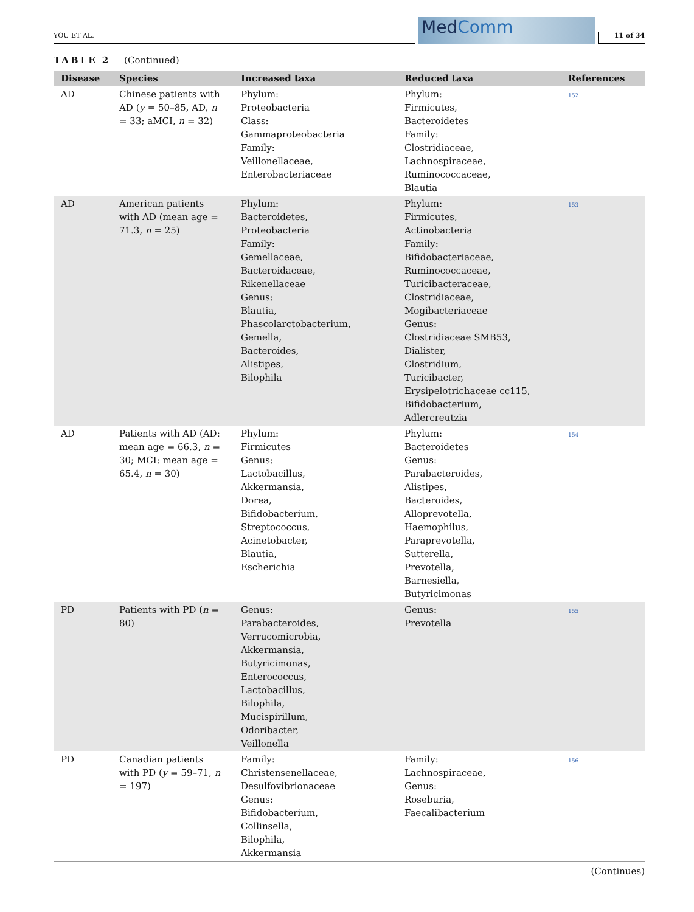YOU ET AL.
MedComm
11 of 34
TABLE 2 (Continued)
| Disease | Species | Increased taxa | Reduced taxa | References |
| --- | --- | --- | --- | --- |
| AD | Chinese patients with AD ( y = 50–85, AD, n = 33; aMCI, n = 32) | Phylum: Proteobacteria Class: Gammaproteobacteria Family: Veillonellaceae, Enterobacteriaceae | Phylum: Firmicutes, Bacteroidetes Family: Clostridiaceae, Lachnospiraceae, Ruminococcaceae, Blautia | 152 |
| AD | American patients with AD (mean age = 71.3, n = 25) | Phylum: Bacteroidetes, Proteobacteria Family: Gemellaceae, Bacteroidaceae, Rikenellaceae Genus: Blautia, Phascolarctobacterium, Gemella, Bacteroides, Alistipes, Bilophila | Phylum: Firmicutes, Actinobacteria Family: Bifidobacteriaceae, Ruminococcaceae, Turicibacteraceae, Clostridiaceae, Mogibacteriaceae Genus: Clostridiaceae SMB53, Dialister, Clostridium, Turicibacter, Erysipelotrichaceae cc115, Bifidobacterium, Adlercreutzia | 153 |
| AD | Patients with AD (AD: mean age = 66.3, n = 30; MCI: mean age = 65.4, n = 30) | Phylum: Firmicutes Genus: Lactobacillus, Akkermansia, Dorea, Bifidobacterium, Streptococcus, Acinetobacter, Blautia, Escherichia | Phylum: Bacteroidetes Genus: Parabacteroides, Alistipes, Bacteroides, Alloprevotella, Haemophilus, Paraprevotella, Sutterella, Prevotella, Barnesiella, Butyricimonas | 154 |
| PD | Patients with PD ( n = 80) | Genus: Parabacteroides, Verrucomicrobia, Akkermansia, Butyricimonas, Enterococcus, Lactobacillus, Bilophila, Mucispirillum, Odoribacter, Veillonella | Genus: Prevotella | 155 |
| PD | Canadian patients with PD ( y = 59–71, n = 197) | Family: Christensenellaceae, Desulfovibrionaceae Genus: Bifidobacterium, Collinsella, Bilophila, Akkermansia | Family: Lachnospiraceae, Genus: Roseburia, Faecalibacterium | 156 |
(Continues)